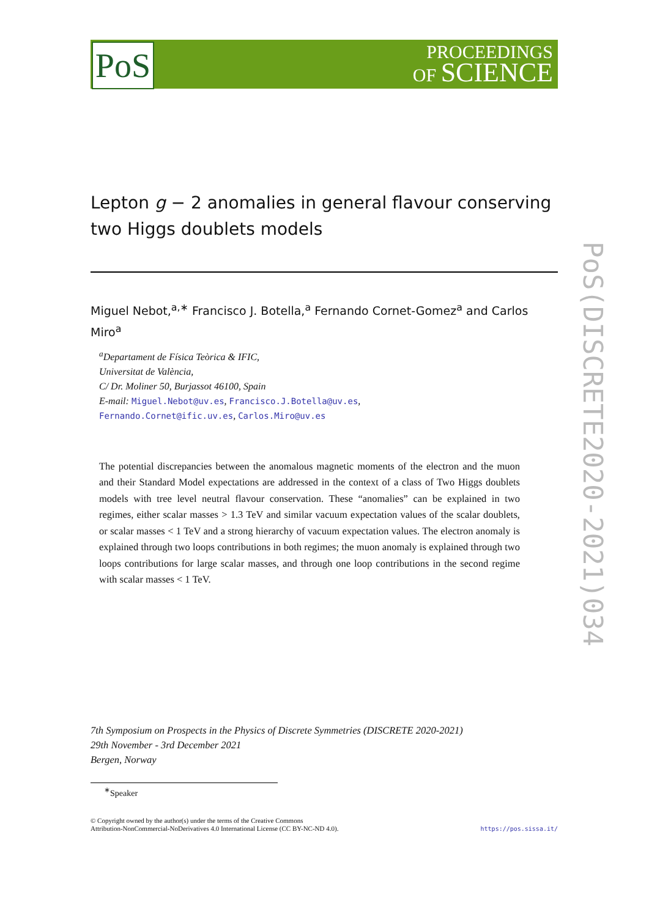PoS
PROCEEDINGS
OF SCIENCE
PoS(DISCRETE2020-2021)034
Lepton g − 2 anomalies in general flavour conserving two Higgs doublets models
Miguel Nebot,<sup>a,∗</sup> Francisco J. Botella,<sup>a</sup> Fernando Cornet-Gomez<sup>a</sup> and Carlos Miro<sup>a</sup>
<sup>a</sup> Departament de Física Teòrica & IFIC,
Universitat de València,
C/ Dr. Moliner 50, Burjassot 46100, Spain
E-mail: Miguel.Nebot@uv.es, Francisco.J.Botella@uv.es,
Fernando.Cornet@ific.uv.es, Carlos.Miro@uv.es
The potential discrepancies between the anomalous magnetic moments of the electron and the muon and their Standard Model expectations are addressed in the context of a class of Two Higgs doublets models with tree level neutral flavour conservation. These “anomalies” can be explained in two regimes, either scalar masses > 1.3 TeV and similar vacuum expectation values of the scalar doublets, or scalar masses < 1 TeV and a strong hierarchy of vacuum expectation values. The electron anomaly is explained through two loops contributions in both regimes; the muon anomaly is explained through two loops contributions for large scalar masses, and through one loop contributions in the second regime with scalar masses < 1 TeV.
7th Symposium on Prospects in the Physics of Discrete Symmetries (DISCRETE 2020-2021)
29th November - 3rd December 2021
Bergen, Norway
<sup>∗</sup>Speaker
© Copyright owned by the author(s) under the terms of the Creative Commons
Attribution-NonCommercial-NoDerivatives 4.0 International License (CC BY-NC-ND 4.0).
https://pos.sissa.it/